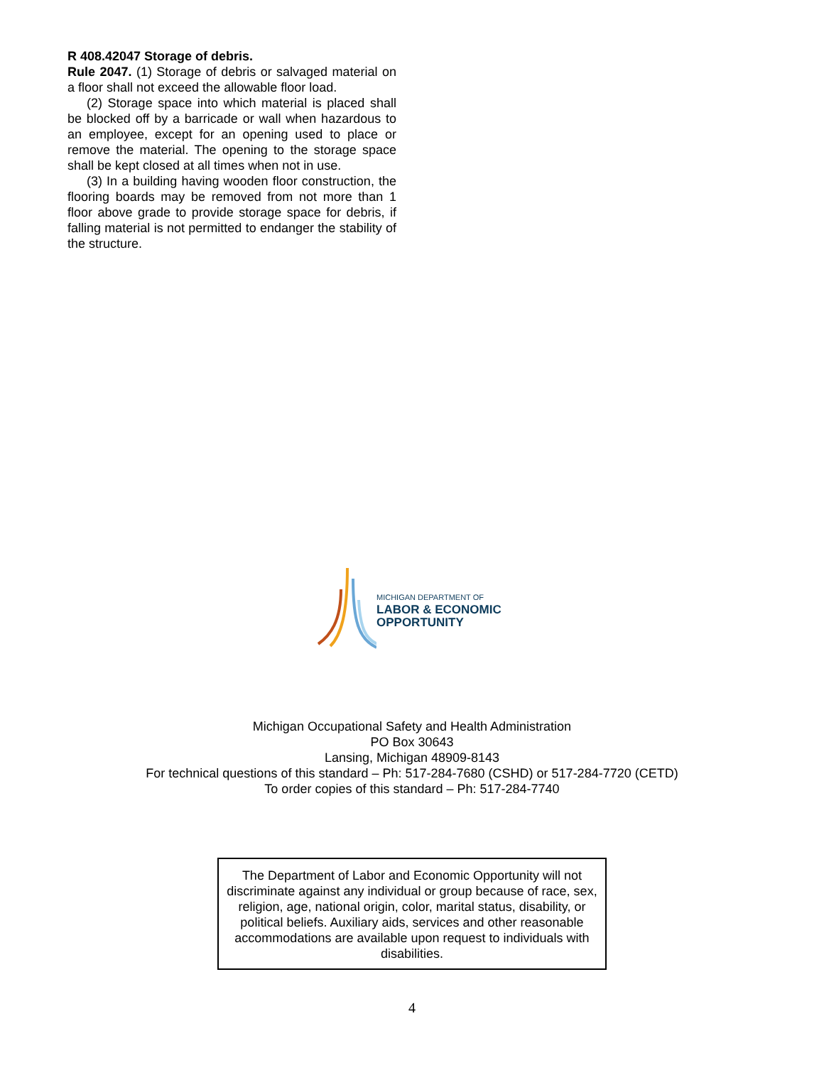R 408.42047 Storage of debris.
Rule 2047. (1) Storage of debris or salvaged material on a floor shall not exceed the allowable floor load.
(2) Storage space into which material is placed shall be blocked off by a barricade or wall when hazardous to an employee, except for an opening used to place or remove the material. The opening to the storage space shall be kept closed at all times when not in use.
(3) In a building having wooden floor construction, the flooring boards may be removed from not more than 1 floor above grade to provide storage space for debris, if falling material is not permitted to endanger the stability of the structure.
MICHIGAN DEPARTMENT OF
LABOR & ECONOMIC
OPPORTUNITY
Michigan Occupational Safety and Health Administration
PO Box 30643
Lansing, Michigan 48909-8143
For technical questions of this standard – Ph: 517-284-7680 (CSHD) or 517-284-7720 (CETD)
To order copies of this standard – Ph: 517-284-7740
The Department of Labor and Economic Opportunity will not discriminate against any individual or group because of race, sex, religion, age, national origin, color, marital status, disability, or political beliefs. Auxiliary aids, services and other reasonable accommodations are available upon request to individuals with disabilities.
4